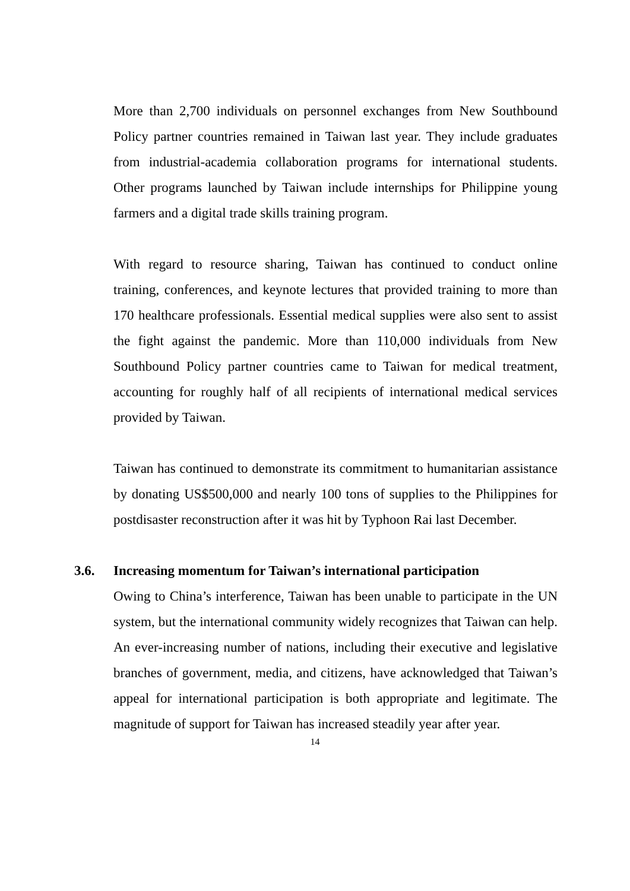More than 2,700 individuals on personnel exchanges from New Southbound Policy partner countries remained in Taiwan last year. They include graduates from industrial-academia collaboration programs for international students. Other programs launched by Taiwan include internships for Philippine young farmers and a digital trade skills training program.
With regard to resource sharing, Taiwan has continued to conduct online training, conferences, and keynote lectures that provided training to more than 170 healthcare professionals. Essential medical supplies were also sent to assist the fight against the pandemic. More than 110,000 individuals from New Southbound Policy partner countries came to Taiwan for medical treatment, accounting for roughly half of all recipients of international medical services provided by Taiwan.
Taiwan has continued to demonstrate its commitment to humanitarian assistance by donating US$500,000 and nearly 100 tons of supplies to the Philippines for postdisaster reconstruction after it was hit by Typhoon Rai last December.
3.6. Increasing momentum for Taiwan’s international participation
Owing to China’s interference, Taiwan has been unable to participate in the UN system, but the international community widely recognizes that Taiwan can help. An ever-increasing number of nations, including their executive and legislative branches of government, media, and citizens, have acknowledged that Taiwan’s appeal for international participation is both appropriate and legitimate. The magnitude of support for Taiwan has increased steadily year after year.
14